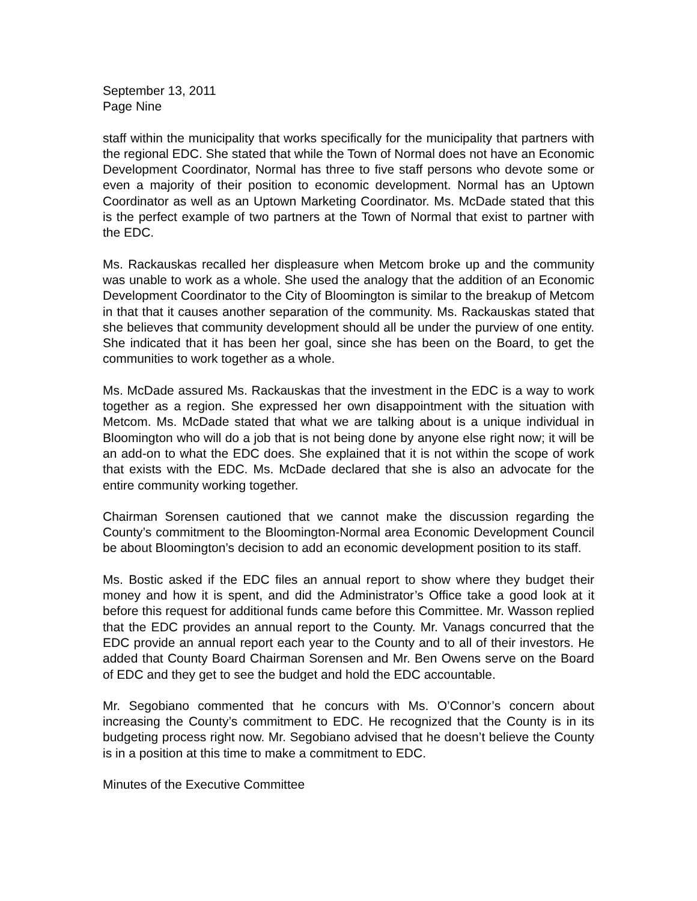September 13, 2011
Page Nine
staff within the municipality that works specifically for the municipality that partners with the regional EDC. She stated that while the Town of Normal does not have an Economic Development Coordinator, Normal has three to five staff persons who devote some or even a majority of their position to economic development. Normal has an Uptown Coordinator as well as an Uptown Marketing Coordinator. Ms. McDade stated that this is the perfect example of two partners at the Town of Normal that exist to partner with the EDC.
Ms. Rackauskas recalled her displeasure when Metcom broke up and the community was unable to work as a whole. She used the analogy that the addition of an Economic Development Coordinator to the City of Bloomington is similar to the breakup of Metcom in that that it causes another separation of the community. Ms. Rackauskas stated that she believes that community development should all be under the purview of one entity. She indicated that it has been her goal, since she has been on the Board, to get the communities to work together as a whole.
Ms. McDade assured Ms. Rackauskas that the investment in the EDC is a way to work together as a region. She expressed her own disappointment with the situation with Metcom. Ms. McDade stated that what we are talking about is a unique individual in Bloomington who will do a job that is not being done by anyone else right now; it will be an add-on to what the EDC does. She explained that it is not within the scope of work that exists with the EDC. Ms. McDade declared that she is also an advocate for the entire community working together.
Chairman Sorensen cautioned that we cannot make the discussion regarding the County’s commitment to the Bloomington-Normal area Economic Development Council be about Bloomington’s decision to add an economic development position to its staff.
Ms. Bostic asked if the EDC files an annual report to show where they budget their money and how it is spent, and did the Administrator’s Office take a good look at it before this request for additional funds came before this Committee. Mr. Wasson replied that the EDC provides an annual report to the County. Mr. Vanags concurred that the EDC provide an annual report each year to the County and to all of their investors. He added that County Board Chairman Sorensen and Mr. Ben Owens serve on the Board of EDC and they get to see the budget and hold the EDC accountable.
Mr. Segobiano commented that he concurs with Ms. O’Connor’s concern about increasing the County’s commitment to EDC. He recognized that the County is in its budgeting process right now. Mr. Segobiano advised that he doesn’t believe the County is in a position at this time to make a commitment to EDC.
Minutes of the Executive Committee